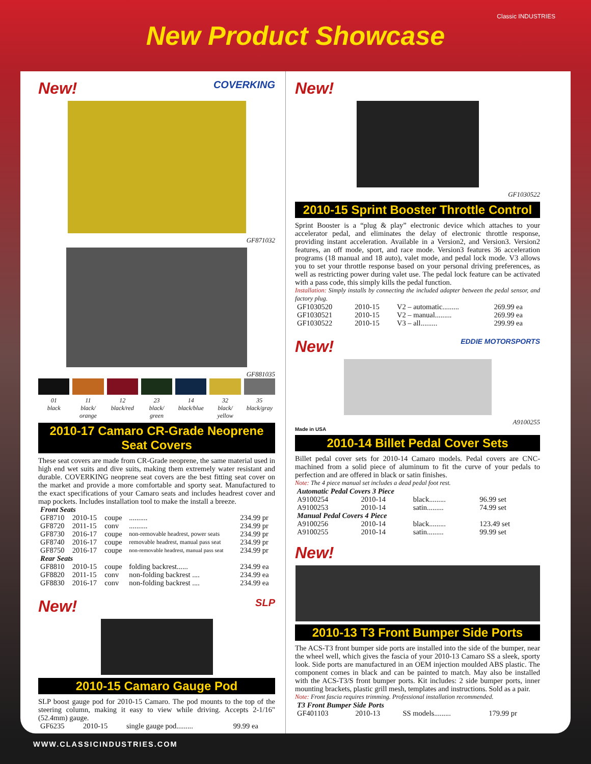New Product Showcase
Classic INDUSTRIES
New! COVERKING
GF871032
GF881035
01
black
11
black/
orange
12
black/red
23
black/
green
14
black/blue
32
black/
yellow
35
black/gray
2010-17 Camaro CR-Grade Neoprene Seat Covers
These seat covers are made from CR-Grade neoprene, the same material used in high end wet suits and dive suits, making them extremely water resistant and durable. COVERKING neoprene seat covers are the best fitting seat cover on the market and provide a more comfortable and sporty seat. Manufactured to the exact specifications of your Camaro seats and includes headrest cover and map pockets. Includes installation tool to make the install a breeze.
| Front Seats | | | | |
| GF8710 | 2010-15 | coupe | .......... | 234.99 pr |
| GF8720 | 2011-15 | conv | .......... | 234.99 pr |
| GF8730 | 2016-17 | coupe | non-removable headrest, power seats | 234.99 pr |
| GF8740 | 2016-17 | coupe | removable headrest, manual pass seat | 234.99 pr |
| GF8750 | 2016-17 | coupe | non-removable headrest, manual pass seat | 234.99 pr |
| Rear Seats | | | | |
| GF8810 | 2010-15 | coupe | folding backrest...... | 234.99 ea |
| GF8820 | 2011-15 | conv | non-folding backrest .... | 234.99 ea |
| GF8830 | 2016-17 | conv | non-folding backrest .... | 234.99 ea |
New! SLP
2010-15 Camaro Gauge Pod
SLP boost gauge pod for 2010-15 Camaro. The pod mounts to the top of the steering column, making it easy to view while driving. Accepts 2-1/16" (52.4mm) gauge.
| GF6235 | 2010-15 | single gauge pod......... | 99.99 ea |
New!
GF1030522
2010-15 Sprint Booster Throttle Control
Sprint Booster is a “plug & play” electronic device which attaches to your accelerator pedal, and eliminates the delay of electronic throttle response, providing instant acceleration. Available in a Version2, and Version3. Version2 features, an off mode, sport, and race mode. Version3 features 36 acceleration programs (18 manual and 18 auto), valet mode, and pedal lock mode. V3 allows you to set your throttle response based on your personal driving preferences, as well as restricting power during valet use. The pedal lock feature can be activated with a pass code, this simply kills the pedal function.
Installation: Simply installs by connecting the included adapter between the pedal sensor, and factory plug.
| GF1030520 | 2010-15 | V2 – automatic......... | 269.99 ea |
| GF1030521 | 2010-15 | V2 – manual......... | 269.99 ea |
| GF1030522 | 2010-15 | V3 – all......... | 299.99 ea |
New! EDDIE MOTORSPORTS
A9100255
Made in USA
2010-14 Billet Pedal Cover Sets
Billet pedal cover sets for 2010-14 Camaro models. Pedal covers are CNC-machined from a solid piece of aluminum to fit the curve of your pedals to perfection and are offered in black or satin finishes.
Note: The 4 piece manual set includes a dead pedal foot rest.
| Automatic Pedal Covers 3 Piece | | | |
| A9100254 | 2010-14 | black......... | 96.99 set |
| A9100253 | 2010-14 | satin......... | 74.99 set |
| Manual Pedal Covers 4 Piece | | | |
| A9100256 | 2010-14 | black......... | 123.49 set |
| A9100255 | 2010-14 | satin......... | 99.99 set |
New!
2010-13 T3 Front Bumper Side Ports
The ACS-T3 front bumper side ports are installed into the side of the bumper, near the wheel well, which gives the fascia of your 2010-13 Camaro SS a sleek, sporty look. Side ports are manufactured in an OEM injection moulded ABS plastic. The component comes in black and can be painted to match. May also be installed with the ACS-T3/S front bumper ports. Kit includes: 2 side bumper ports, inner mounting brackets, plastic grill mesh, templates and instructions. Sold as a pair.
Note: Front fascia requires trimming. Professional installation recommended.
| T3 Front Bumper Side Ports | | | |
| GF401103 | 2010-13 | SS models......... | 179.99 pr |
WWW.CLASSICINDUSTRIES.COM